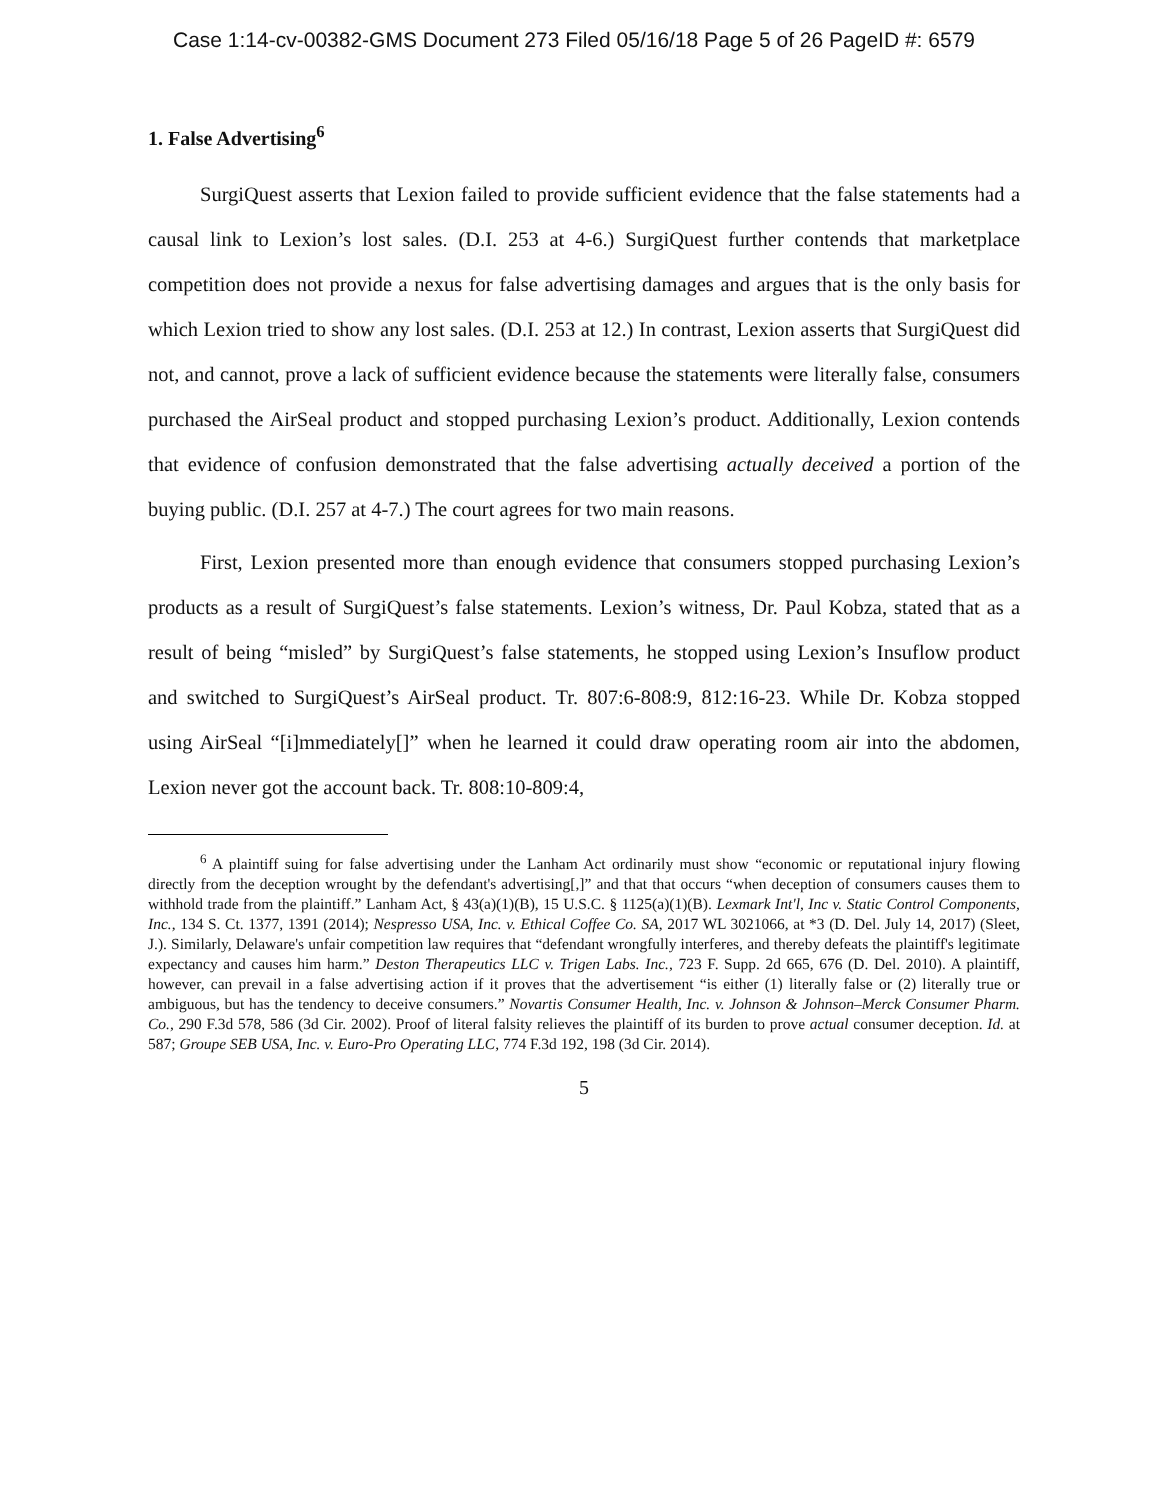Case 1:14-cv-00382-GMS Document 273 Filed 05/16/18 Page 5 of 26 PageID #: 6579
1. False Advertising<sup>6</sup>
SurgiQuest asserts that Lexion failed to provide sufficient evidence that the false statements had a causal link to Lexion’s lost sales. (D.I. 253 at 4-6.) SurgiQuest further contends that marketplace competition does not provide a nexus for false advertising damages and argues that is the only basis for which Lexion tried to show any lost sales. (D.I. 253 at 12.) In contrast, Lexion asserts that SurgiQuest did not, and cannot, prove a lack of sufficient evidence because the statements were literally false, consumers purchased the AirSeal product and stopped purchasing Lexion’s product. Additionally, Lexion contends that evidence of confusion demonstrated that the false advertising actually deceived a portion of the buying public. (D.I. 257 at 4-7.) The court agrees for two main reasons.
First, Lexion presented more than enough evidence that consumers stopped purchasing Lexion’s products as a result of SurgiQuest’s false statements. Lexion’s witness, Dr. Paul Kobza, stated that as a result of being “misled” by SurgiQuest’s false statements, he stopped using Lexion’s Insuflow product and switched to SurgiQuest’s AirSeal product. Tr. 807:6-808:9, 812:16-23. While Dr. Kobza stopped using AirSeal “[i]mmediately[]” when he learned it could draw operating room air into the abdomen, Lexion never got the account back. Tr. 808:10-809:4,
<sup>6</sup> A plaintiff suing for false advertising under the Lanham Act ordinarily must show “economic or reputational injury flowing directly from the deception wrought by the defendant's advertising[,]” and that that occurs “when deception of consumers causes them to withhold trade from the plaintiff.” Lanham Act, § 43(a)(1)(B), 15 U.S.C. § 1125(a)(1)(B). Lexmark Int'l, Inc v. Static Control Components, Inc., 134 S. Ct. 1377, 1391 (2014); Nespresso USA, Inc. v. Ethical Coffee Co. SA, 2017 WL 3021066, at *3 (D. Del. July 14, 2017) (Sleet, J.). Similarly, Delaware's unfair competition law requires that “defendant wrongfully interferes, and thereby defeats the plaintiff's legitimate expectancy and causes him harm.” Deston Therapeutics LLC v. Trigen Labs. Inc., 723 F. Supp. 2d 665, 676 (D. Del. 2010). A plaintiff, however, can prevail in a false advertising action if it proves that the advertisement “is either (1) literally false or (2) literally true or ambiguous, but has the tendency to deceive consumers.” Novartis Consumer Health, Inc. v. Johnson & Johnson–Merck Consumer Pharm. Co., 290 F.3d 578, 586 (3d Cir. 2002). Proof of literal falsity relieves the plaintiff of its burden to prove actual consumer deception. Id. at 587; Groupe SEB USA, Inc. v. Euro-Pro Operating LLC, 774 F.3d 192, 198 (3d Cir. 2014).
5